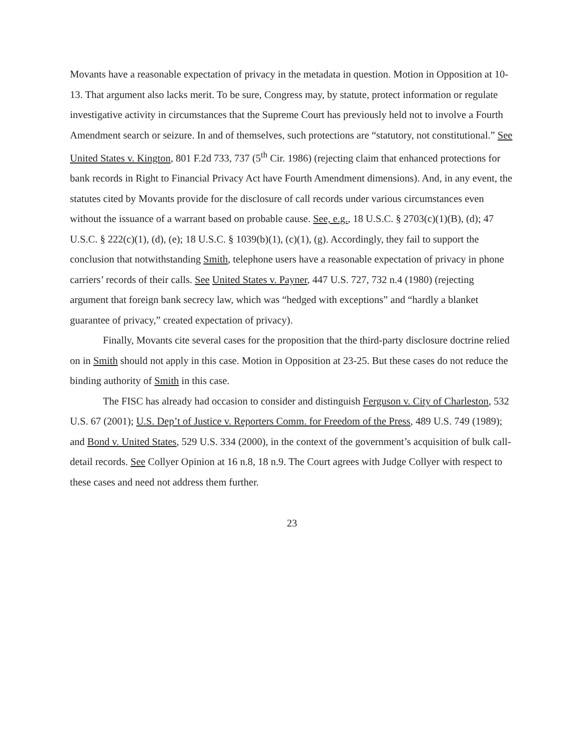Movants have a reasonable expectation of privacy in the metadata in question. Motion in Opposition at 10-13. That argument also lacks merit. To be sure, Congress may, by statute, protect information or regulate investigative activity in circumstances that the Supreme Court has previously held not to involve a Fourth Amendment search or seizure. In and of themselves, such protections are “statutory, not constitutional.” See United States v. Kington, 801 F.2d 733, 737 (5<sup>th</sup> Cir. 1986) (rejecting claim that enhanced protections for bank records in Right to Financial Privacy Act have Fourth Amendment dimensions). And, in any event, the statutes cited by Movants provide for the disclosure of call records under various circumstances even without the issuance of a warrant based on probable cause. See, e.g., 18 U.S.C. § 2703(c)(1)(B), (d); 47 U.S.C. § 222(c)(1), (d), (e); 18 U.S.C. § 1039(b)(1), (c)(1), (g). Accordingly, they fail to support the conclusion that notwithstanding Smith, telephone users have a reasonable expectation of privacy in phone carriers’ records of their calls. See United States v. Payner, 447 U.S. 727, 732 n.4 (1980) (rejecting argument that foreign bank secrecy law, which was “hedged with exceptions” and “hardly a blanket guarantee of privacy,” created expectation of privacy).
Finally, Movants cite several cases for the proposition that the third-party disclosure doctrine relied on in Smith should not apply in this case. Motion in Opposition at 23-25. But these cases do not reduce the binding authority of Smith in this case.
The FISC has already had occasion to consider and distinguish Ferguson v. City of Charleston, 532 U.S. 67 (2001); U.S. Dep’t of Justice v. Reporters Comm. for Freedom of the Press, 489 U.S. 749 (1989); and Bond v. United States, 529 U.S. 334 (2000), in the context of the government’s acquisition of bulk call-detail records. See Collyer Opinion at 16 n.8, 18 n.9. The Court agrees with Judge Collyer with respect to these cases and need not address them further.
23